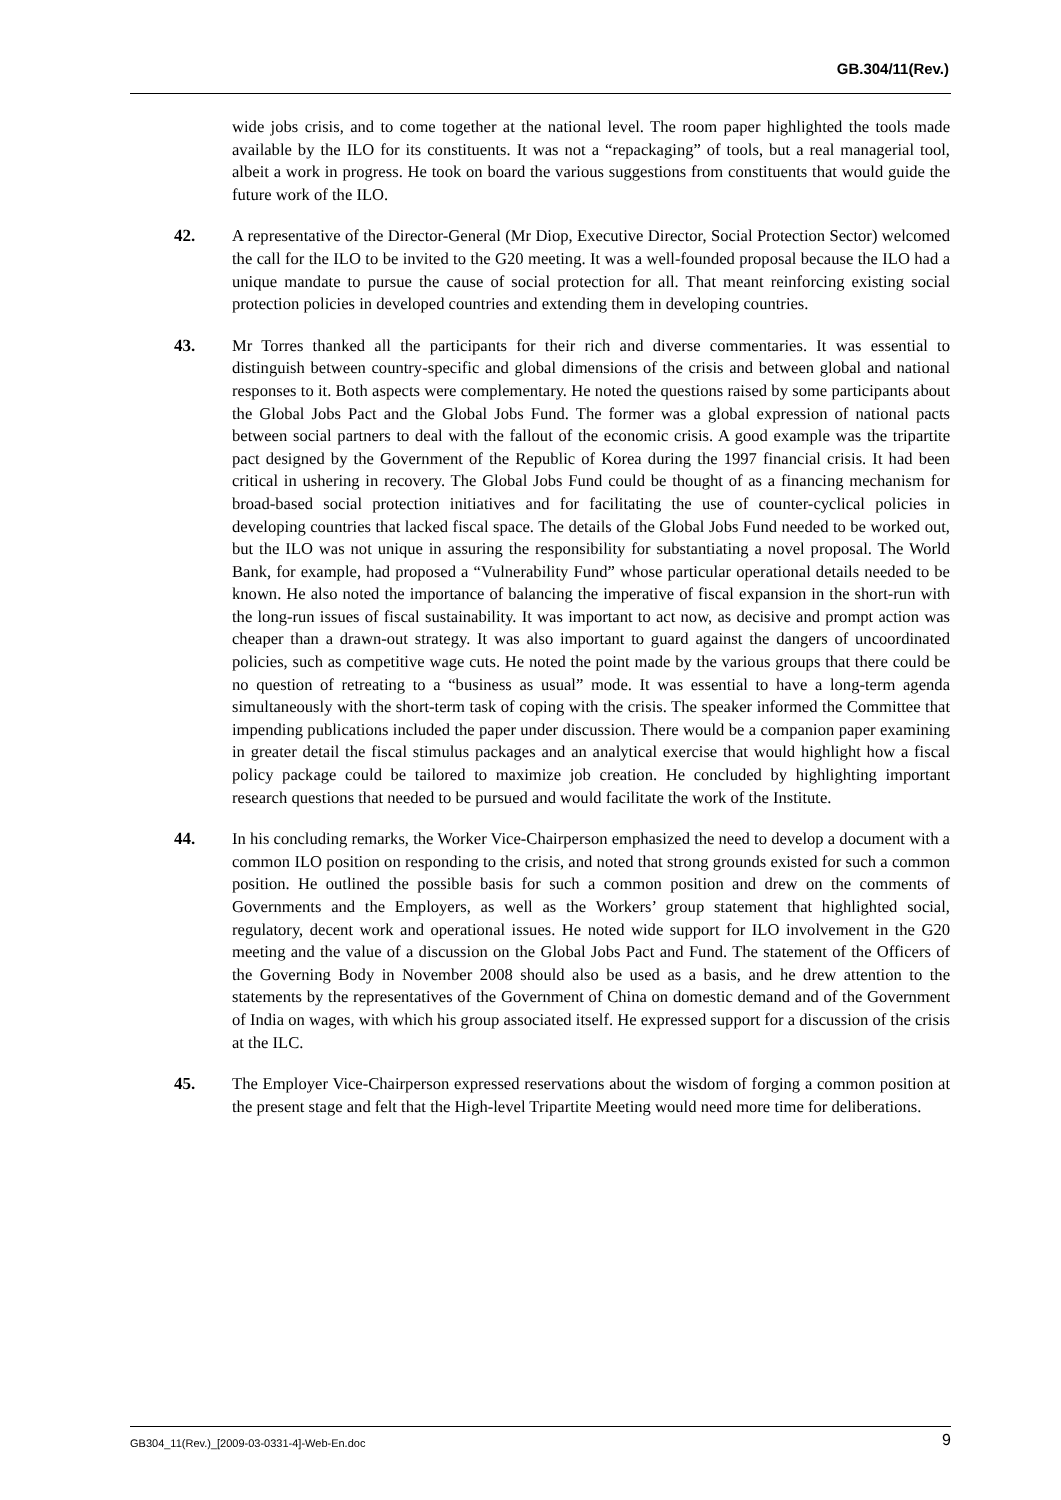GB.304/11(Rev.)
wide jobs crisis, and to come together at the national level. The room paper highlighted the tools made available by the ILO for its constituents. It was not a “repackaging” of tools, but a real managerial tool, albeit a work in progress. He took on board the various suggestions from constituents that would guide the future work of the ILO.
42. A representative of the Director-General (Mr Diop, Executive Director, Social Protection Sector) welcomed the call for the ILO to be invited to the G20 meeting. It was a well-founded proposal because the ILO had a unique mandate to pursue the cause of social protection for all. That meant reinforcing existing social protection policies in developed countries and extending them in developing countries.
43. Mr Torres thanked all the participants for their rich and diverse commentaries. It was essential to distinguish between country-specific and global dimensions of the crisis and between global and national responses to it. Both aspects were complementary. He noted the questions raised by some participants about the Global Jobs Pact and the Global Jobs Fund. The former was a global expression of national pacts between social partners to deal with the fallout of the economic crisis. A good example was the tripartite pact designed by the Government of the Republic of Korea during the 1997 financial crisis. It had been critical in ushering in recovery. The Global Jobs Fund could be thought of as a financing mechanism for broad-based social protection initiatives and for facilitating the use of counter-cyclical policies in developing countries that lacked fiscal space. The details of the Global Jobs Fund needed to be worked out, but the ILO was not unique in assuring the responsibility for substantiating a novel proposal. The World Bank, for example, had proposed a “Vulnerability Fund” whose particular operational details needed to be known. He also noted the importance of balancing the imperative of fiscal expansion in the short-run with the long-run issues of fiscal sustainability. It was important to act now, as decisive and prompt action was cheaper than a drawn-out strategy. It was also important to guard against the dangers of uncoordinated policies, such as competitive wage cuts. He noted the point made by the various groups that there could be no question of retreating to a “business as usual” mode. It was essential to have a long-term agenda simultaneously with the short-term task of coping with the crisis. The speaker informed the Committee that impending publications included the paper under discussion. There would be a companion paper examining in greater detail the fiscal stimulus packages and an analytical exercise that would highlight how a fiscal policy package could be tailored to maximize job creation. He concluded by highlighting important research questions that needed to be pursued and would facilitate the work of the Institute.
44. In his concluding remarks, the Worker Vice-Chairperson emphasized the need to develop a document with a common ILO position on responding to the crisis, and noted that strong grounds existed for such a common position. He outlined the possible basis for such a common position and drew on the comments of Governments and the Employers, as well as the Workers’ group statement that highlighted social, regulatory, decent work and operational issues. He noted wide support for ILO involvement in the G20 meeting and the value of a discussion on the Global Jobs Pact and Fund. The statement of the Officers of the Governing Body in November 2008 should also be used as a basis, and he drew attention to the statements by the representatives of the Government of China on domestic demand and of the Government of India on wages, with which his group associated itself. He expressed support for a discussion of the crisis at the ILC.
45. The Employer Vice-Chairperson expressed reservations about the wisdom of forging a common position at the present stage and felt that the High-level Tripartite Meeting would need more time for deliberations.
GB304_11(Rev.)_[2009-03-0331-4]-Web-En.doc 9